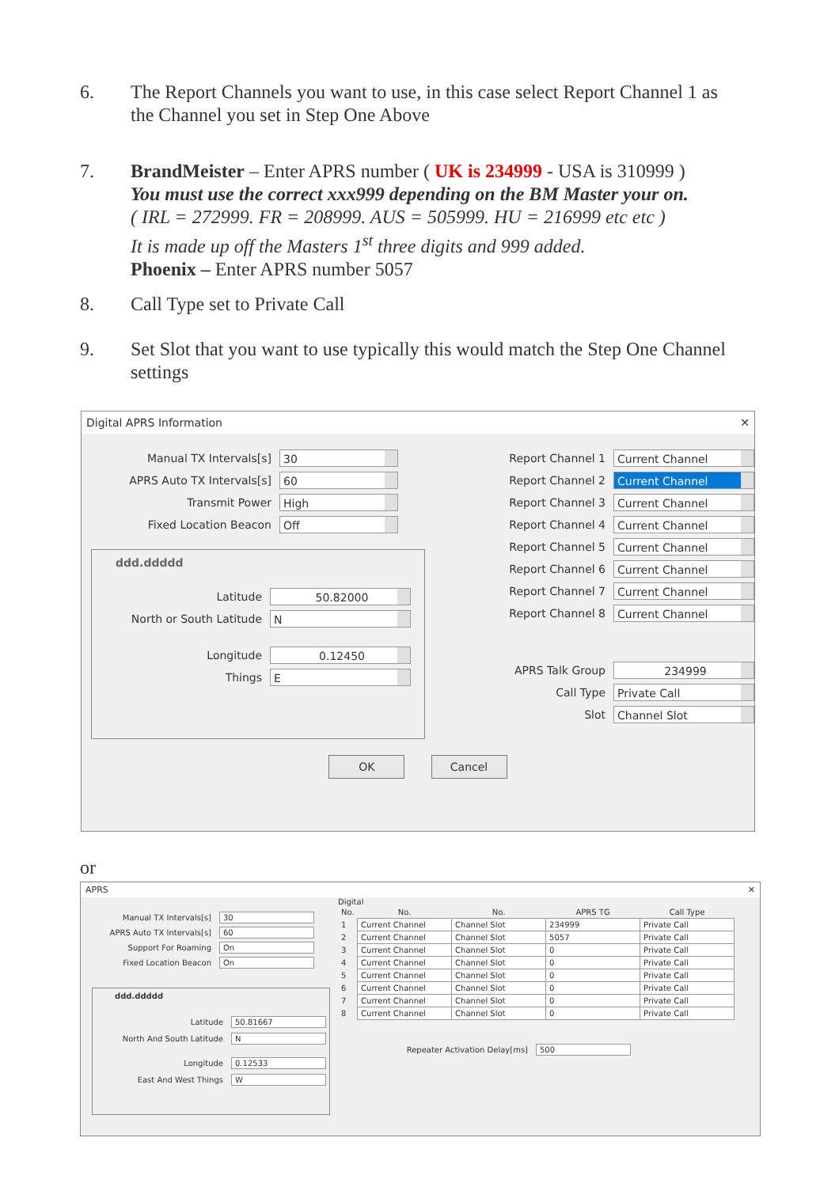6. The Report Channels you want to use, in this case select Report Channel 1 as the Channel you set in Step One Above
7. BrandMeister – Enter APRS number ( UK is 234999 - USA is 310999 )
You must use the correct xxx999 depending on the BM Master your on.
( IRL = 272999. FR = 208999. AUS = 505999. HU = 216999 etc etc )
It is made up off the Masters 1<sup>st</sup> three digits and 999 added.
Phoenix – Enter APRS number 5057
8. Call Type set to Private Call
9. Set Slot that you want to use typically this would match the Step One Channel settings
Digital APRS Information ✕
Manual TX Intervals[s]
30
APRS Auto TX Intervals[s]
60
Transmit Power
High
Fixed Location Beacon
Off
ddd.ddddd
Latitude
50.82000
North or South Latitude
N
Longitude
0.12450
Things
E
Report Channel 1
Current Channel
Report Channel 2
Current Channel
Report Channel 3
Current Channel
Report Channel 4
Current Channel
Report Channel 5
Current Channel
Report Channel 6
Current Channel
Report Channel 7
Current Channel
Report Channel 8
Current Channel
APRS Talk Group
234999
Call Type
Private Call
Slot
Channel Slot
OK Cancel
or
APRS ✕
Manual TX Intervals[s] 30
APRS Auto TX Intervals[s] 60
Support For Roaming On
Fixed Location Beacon On
ddd.ddddd
Latitude 50.81667
North And South Latitude N
Longitude 0.12533
East And West Things W
Digital
| No. | No. | No. | APRS TG | Call Type |
| --- | --- | --- | --- | --- |
| 1 | Current Channel | Channel Slot | 234999 | Private Call |
| 2 | Current Channel | Channel Slot | 5057 | Private Call |
| 3 | Current Channel | Channel Slot | 0 | Private Call |
| 4 | Current Channel | Channel Slot | 0 | Private Call |
| 5 | Current Channel | Channel Slot | 0 | Private Call |
| 6 | Current Channel | Channel Slot | 0 | Private Call |
| 7 | Current Channel | Channel Slot | 0 | Private Call |
| 8 | Current Channel | Channel Slot | 0 | Private Call |
Repeater Activation Delay[ms] 500